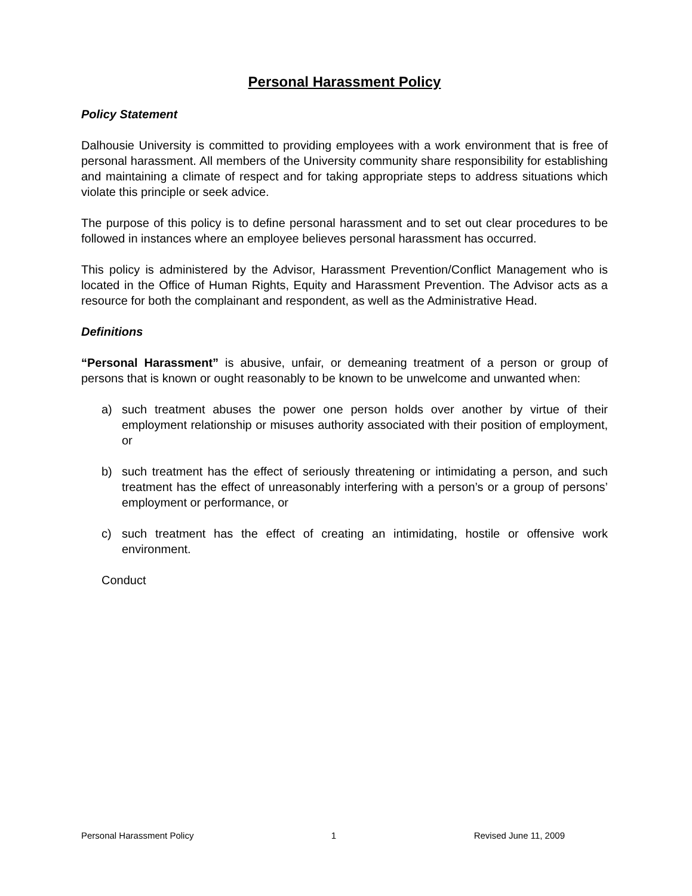Personal Harassment Policy
Policy Statement
Dalhousie University is committed to providing employees with a work environment that is free of personal harassment. All members of the University community share responsibility for establishing and maintaining a climate of respect and for taking appropriate steps to address situations which violate this principle or seek advice.
The purpose of this policy is to define personal harassment and to set out clear procedures to be followed in instances where an employee believes personal harassment has occurred.
This policy is administered by the Advisor, Harassment Prevention/Conflict Management who is located in the Office of Human Rights, Equity and Harassment Prevention. The Advisor acts as a resource for both the complainant and respondent, as well as the Administrative Head.
Definitions
“Personal Harassment” is abusive, unfair, or demeaning treatment of a person or group of persons that is known or ought reasonably to be known to be unwelcome and unwanted when:
a) such treatment abuses the power one person holds over another by virtue of their employment relationship or misuses authority associated with their position of employment, or
b) such treatment has the effect of seriously threatening or intimidating a person, and such treatment has the effect of unreasonably interfering with a person’s or a group of persons’ employment or performance, or
c) such treatment has the effect of creating an intimidating, hostile or offensive work environment.
Conduct
Personal Harassment Policy 1 Revised June 11, 2009